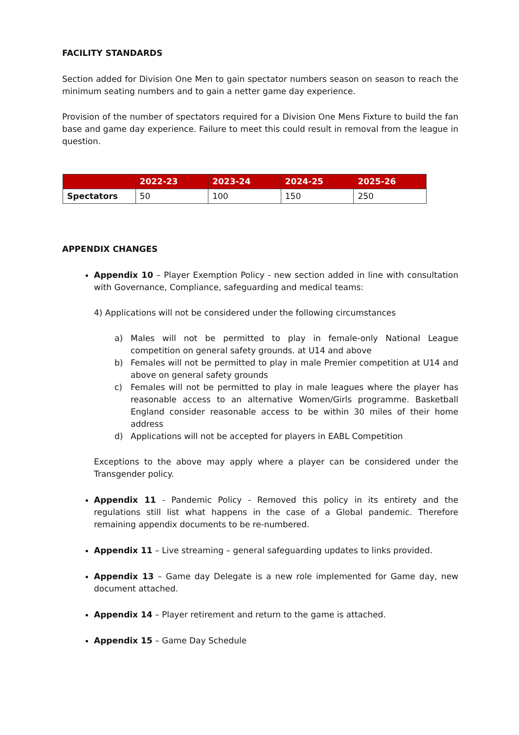FACILITY STANDARDS
Section added for Division One Men to gain spectator numbers season on season to reach the minimum seating numbers and to gain a netter game day experience.
Provision of the number of spectators required for a Division One Mens Fixture to build the fan base and game day experience. Failure to meet this could result in removal from the league in question.
| | 2022-23 | 2023-24 | 2024-25 | 2025-26 |
| --- | --- | --- | --- | --- |
| Spectators | 50 | 100 | 150 | 250 |
APPENDIX CHANGES
Appendix 10 – Player Exemption Policy - new section added in line with consultation with Governance, Compliance, safeguarding and medical teams:
4) Applications will not be considered under the following circumstances
a) Males will not be permitted to play in female-only National League competition on general safety grounds. at U14 and above
b) Females will not be permitted to play in male Premier competition at U14 and above on general safety grounds
c) Females will not be permitted to play in male leagues where the player has reasonable access to an alternative Women/Girls programme. Basketball England consider reasonable access to be within 30 miles of their home address
d) Applications will not be accepted for players in EABL Competition
Exceptions to the above may apply where a player can be considered under the Transgender policy.
Appendix 11 - Pandemic Policy - Removed this policy in its entirety and the regulations still list what happens in the case of a Global pandemic. Therefore remaining appendix documents to be re-numbered.
Appendix 11 – Live streaming – general safeguarding updates to links provided.
Appendix 13 – Game day Delegate is a new role implemented for Game day, new document attached.
Appendix 14 – Player retirement and return to the game is attached.
Appendix 15 – Game Day Schedule